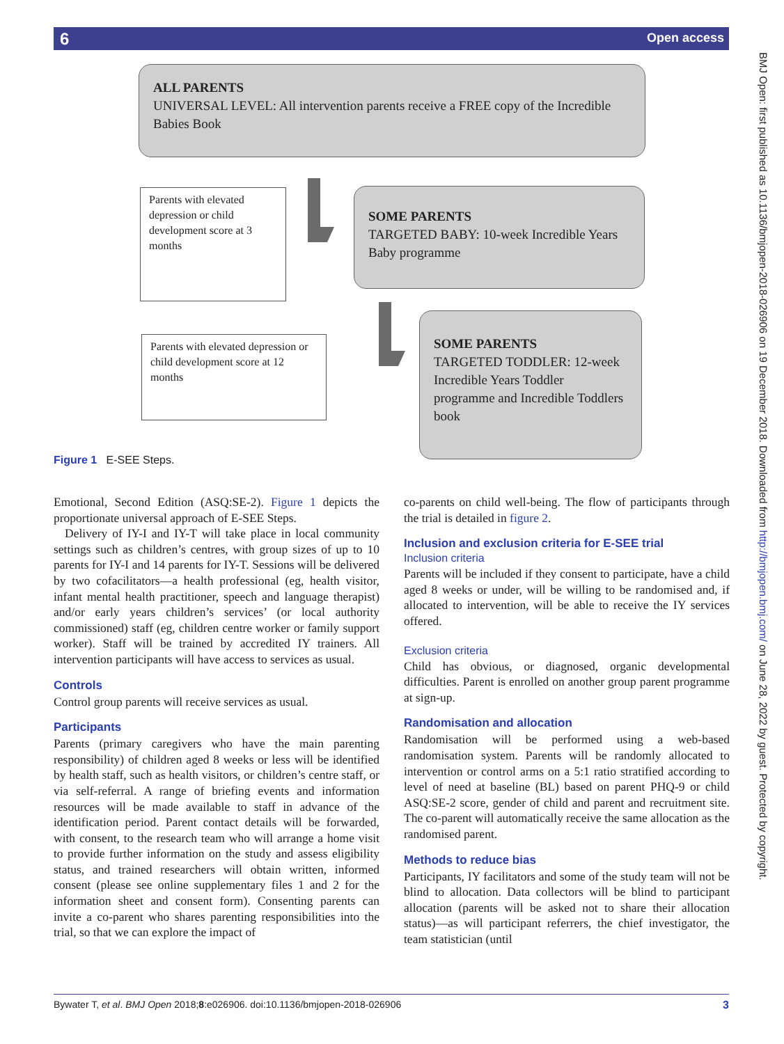6 Open access
BMJ Open: first published as 10.1136/bmjopen-2018-026906 on 19 December 2018. Downloaded from http://bmjopen.bmj.com/ on June 28, 2022 by guest. Protected by copyright.
ALL PARENTS
UNIVERSAL LEVEL: All intervention parents receive a FREE copy of the Incredible Babies Book
Parents with elevated depression or child development score at 3 months
SOME PARENTS
TARGETED BABY: 10-week Incredible Years Baby programme
Parents with elevated depression or child development score at 12 months
SOME PARENTS
TARGETED TODDLER: 12-week Incredible Years Toddler programme and Incredible Toddlers book
Figure 1 E-SEE Steps.
Emotional, Second Edition (ASQ:SE-2). Figure 1 depicts the proportionate universal approach of E-SEE Steps.
Delivery of IY-I and IY-T will take place in local community settings such as children’s centres, with group sizes of up to 10 parents for IY-I and 14 parents for IY-T. Sessions will be delivered by two cofacilitators—a health professional (eg, health visitor, infant mental health practitioner, speech and language therapist) and/or early years children’s services’ (or local authority commissioned) staff (eg, children centre worker or family support worker). Staff will be trained by accredited IY trainers. All intervention participants will have access to services as usual.
Controls
Control group parents will receive services as usual.
Participants
Parents (primary caregivers who have the main parenting responsibility) of children aged 8 weeks or less will be identified by health staff, such as health visitors, or children’s centre staff, or via self-referral. A range of briefing events and information resources will be made available to staff in advance of the identification period. Parent contact details will be forwarded, with consent, to the research team who will arrange a home visit to provide further information on the study and assess eligibility status, and trained researchers will obtain written, informed consent (please see online supplementary files 1 and 2 for the information sheet and consent form). Consenting parents can invite a co-parent who shares parenting responsibilities into the trial, so that we can explore the impact of
co-parents on child well-being. The flow of participants through the trial is detailed in figure 2.
Inclusion and exclusion criteria for E-SEE trial
Inclusion criteria
Parents will be included if they consent to participate, have a child aged 8 weeks or under, will be willing to be randomised and, if allocated to intervention, will be able to receive the IY services offered.
Exclusion criteria
Child has obvious, or diagnosed, organic developmental difficulties. Parent is enrolled on another group parent programme at sign-up.
Randomisation and allocation
Randomisation will be performed using a web-based randomisation system. Parents will be randomly allocated to intervention or control arms on a 5:1 ratio stratified according to level of need at baseline (BL) based on parent PHQ-9 or child ASQ:SE-2 score, gender of child and parent and recruitment site. The co-parent will automatically receive the same allocation as the randomised parent.
Methods to reduce bias
Participants, IY facilitators and some of the study team will not be blind to allocation. Data collectors will be blind to participant allocation (parents will be asked not to share their allocation status)—as will participant referrers, the chief investigator, the team statistician (until
Bywater T, et al. BMJ Open 2018;8:e026906. doi:10.1136/bmjopen-2018-026906 3